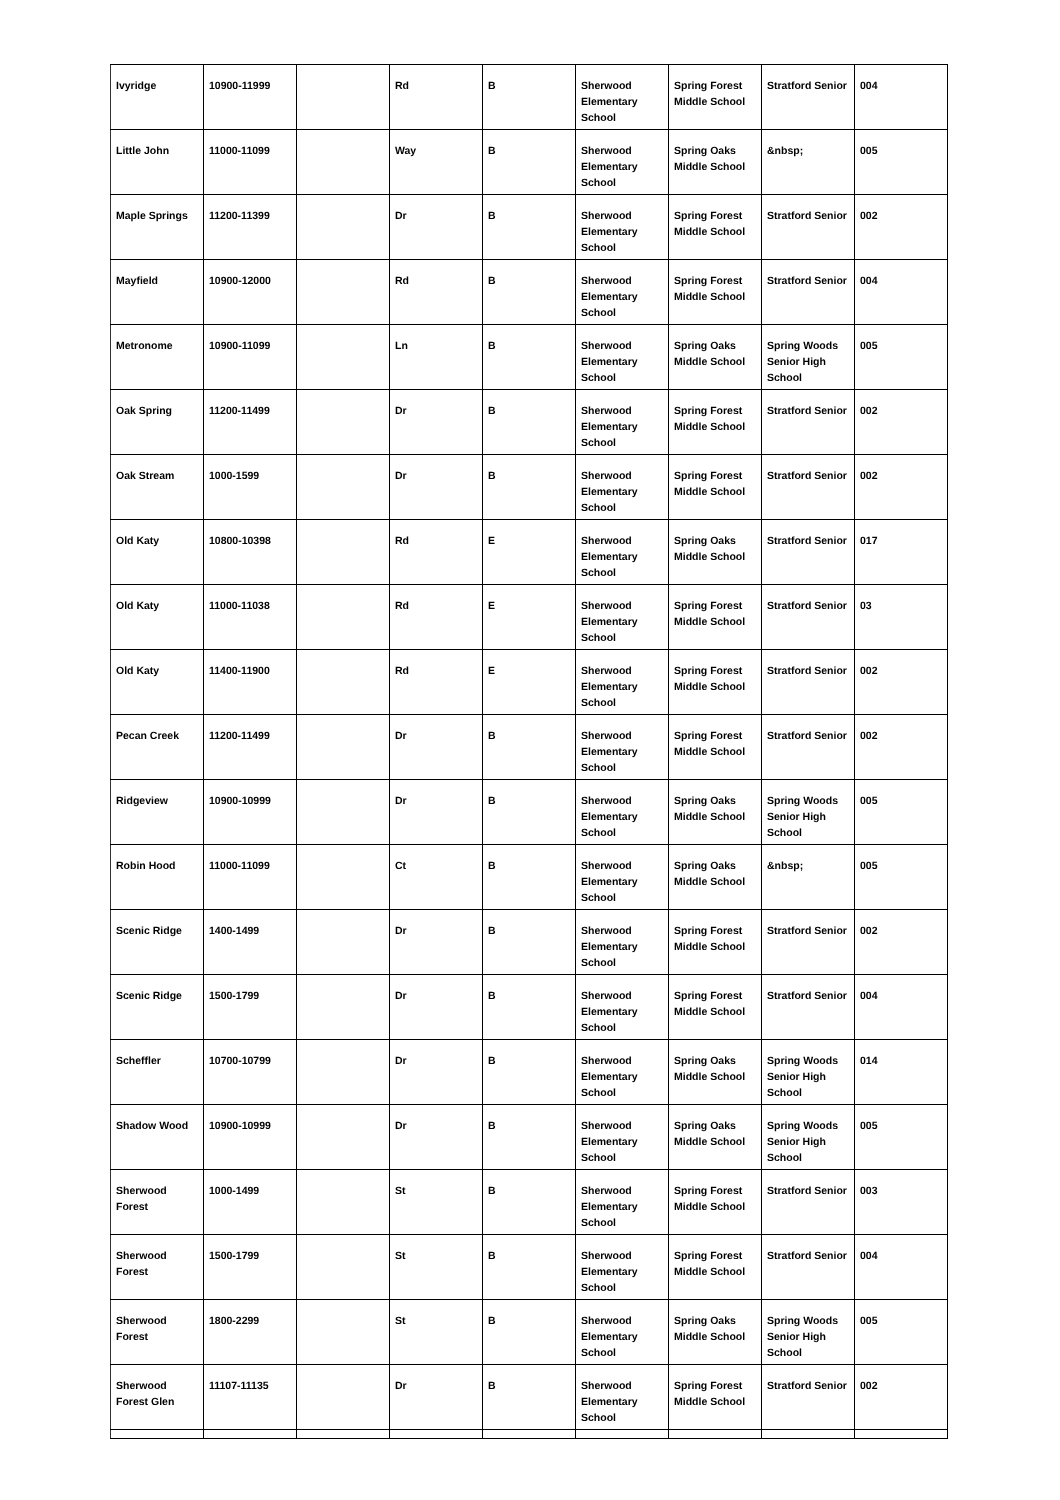| Ivyridge | 10900-11999 | | Rd | B | Sherwood Elementary School | Spring Forest Middle School | Stratford Senior | 004 |
| Little John | 11000-11099 | | Way | B | Sherwood Elementary School | Spring Oaks Middle School | &nbsp; | 005 |
| Maple Springs | 11200-11399 | | Dr | B | Sherwood Elementary School | Spring Forest Middle School | Stratford Senior | 002 |
| Mayfield | 10900-12000 | | Rd | B | Sherwood Elementary School | Spring Forest Middle School | Stratford Senior | 004 |
| Metronome | 10900-11099 | | Ln | B | Sherwood Elementary School | Spring Oaks Middle School | Spring Woods Senior High School | 005 |
| Oak Spring | 11200-11499 | | Dr | B | Sherwood Elementary School | Spring Forest Middle School | Stratford Senior | 002 |
| Oak Stream | 1000-1599 | | Dr | B | Sherwood Elementary School | Spring Forest Middle School | Stratford Senior | 002 |
| Old Katy | 10800-10398 | | Rd | E | Sherwood Elementary School | Spring Oaks Middle School | Stratford Senior | 017 |
| Old Katy | 11000-11038 | | Rd | E | Sherwood Elementary School | Spring Forest Middle School | Stratford Senior | 03 |
| Old Katy | 11400-11900 | | Rd | E | Sherwood Elementary School | Spring Forest Middle School | Stratford Senior | 002 |
| Pecan Creek | 11200-11499 | | Dr | B | Sherwood Elementary School | Spring Forest Middle School | Stratford Senior | 002 |
| Ridgeview | 10900-10999 | | Dr | B | Sherwood Elementary School | Spring Oaks Middle School | Spring Woods Senior High School | 005 |
| Robin Hood | 11000-11099 | | Ct | B | Sherwood Elementary School | Spring Oaks Middle School | &nbsp; | 005 |
| Scenic Ridge | 1400-1499 | | Dr | B | Sherwood Elementary School | Spring Forest Middle School | Stratford Senior | 002 |
| Scenic Ridge | 1500-1799 | | Dr | B | Sherwood Elementary School | Spring Forest Middle School | Stratford Senior | 004 |
| Scheffler | 10700-10799 | | Dr | B | Sherwood Elementary School | Spring Oaks Middle School | Spring Woods Senior High School | 014 |
| Shadow Wood | 10900-10999 | | Dr | B | Sherwood Elementary School | Spring Oaks Middle School | Spring Woods Senior High School | 005 |
| Sherwood Forest | 1000-1499 | | St | B | Sherwood Elementary School | Spring Forest Middle School | Stratford Senior | 003 |
| Sherwood Forest | 1500-1799 | | St | B | Sherwood Elementary School | Spring Forest Middle School | Stratford Senior | 004 |
| Sherwood Forest | 1800-2299 | | St | B | Sherwood Elementary School | Spring Oaks Middle School | Spring Woods Senior High School | 005 |
| Sherwood Forest Glen | 11107-11135 | | Dr | B | Sherwood Elementary School | Spring Forest Middle School | Stratford Senior | 002 |